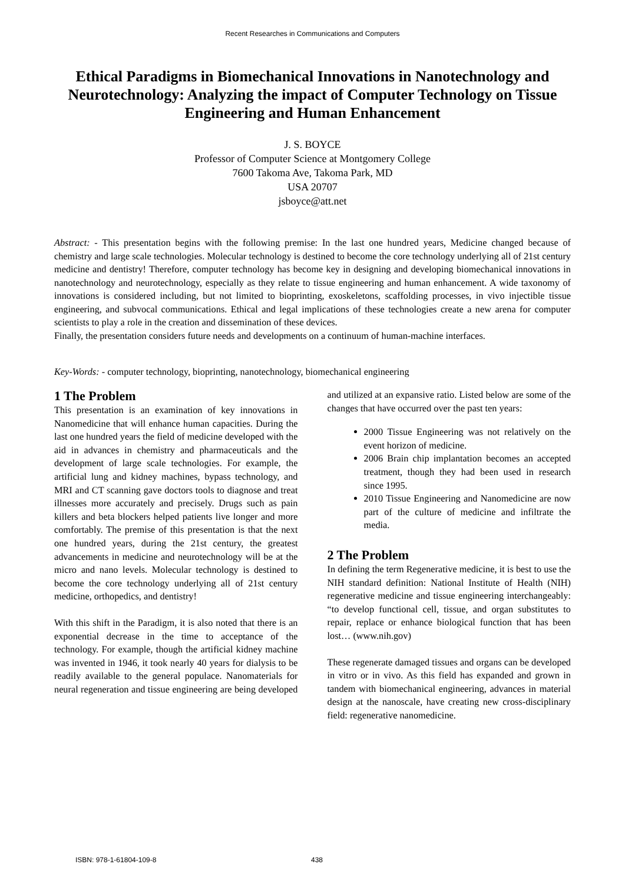Recent Researches in Communications and Computers
Ethical Paradigms in Biomechanical Innovations in Nanotechnology and Neurotechnology: Analyzing the impact of Computer Technology on Tissue Engineering and Human Enhancement
J. S. BOYCE
Professor of Computer Science at Montgomery College
7600 Takoma Ave, Takoma Park, MD
USA 20707
jsboyce@att.net
Abstract: - This presentation begins with the following premise: In the last one hundred years, Medicine changed because of chemistry and large scale technologies. Molecular technology is destined to become the core technology underlying all of 21st century medicine and dentistry! Therefore, computer technology has become key in designing and developing biomechanical innovations in nanotechnology and neurotechnology, especially as they relate to tissue engineering and human enhancement. A wide taxonomy of innovations is considered including, but not limited to bioprinting, exoskeletons, scaffolding processes, in vivo injectible tissue engineering, and subvocal communications. Ethical and legal implications of these technologies create a new arena for computer scientists to play a role in the creation and dissemination of these devices.
Finally, the presentation considers future needs and developments on a continuum of human-machine interfaces.
Key-Words: - computer technology, bioprinting, nanotechnology, biomechanical engineering
1 The Problem
This presentation is an examination of key innovations in Nanomedicine that will enhance human capacities. During the last one hundred years the field of medicine developed with the aid in advances in chemistry and pharmaceuticals and the development of large scale technologies. For example, the artificial lung and kidney machines, bypass technology, and MRI and CT scanning gave doctors tools to diagnose and treat illnesses more accurately and precisely. Drugs such as pain killers and beta blockers helped patients live longer and more comfortably. The premise of this presentation is that the next one hundred years, during the 21st century, the greatest advancements in medicine and neurotechnology will be at the micro and nano levels. Molecular technology is destined to become the core technology underlying all of 21st century medicine, orthopedics, and dentistry!
With this shift in the Paradigm, it is also noted that there is an exponential decrease in the time to acceptance of the technology. For example, though the artificial kidney machine was invented in 1946, it took nearly 40 years for dialysis to be readily available to the general populace. Nanomaterials for neural regeneration and tissue engineering are being developed and utilized at an expansive ratio. Listed below are some of the changes that have occurred over the past ten years:
2000 Tissue Engineering was not relatively on the event horizon of medicine.
2006 Brain chip implantation becomes an accepted treatment, though they had been used in research since 1995.
2010 Tissue Engineering and Nanomedicine are now part of the culture of medicine and infiltrate the media.
2 The Problem
In defining the term Regenerative medicine, it is best to use the NIH standard definition: National Institute of Health (NIH) regenerative medicine and tissue engineering interchangeably: “to develop functional cell, tissue, and organ substitutes to repair, replace or enhance biological function that has been lost… (www.nih.gov)
These regenerate damaged tissues and organs can be developed in vitro or in vivo. As this field has expanded and grown in tandem with biomechanical engineering, advances in material design at the nanoscale, have creating new cross-disciplinary field: regenerative nanomedicine.
ISBN: 978-1-61804-109-8 438